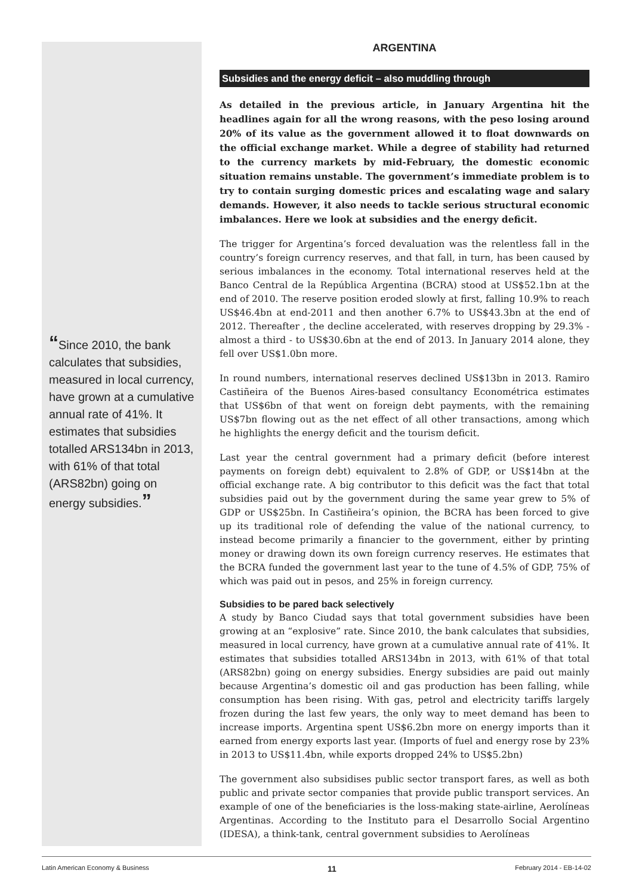“Since 2010, the bank calculates that subsidies, measured in local currency, have grown at a cumulative annual rate of 41%. It estimates that subsidies totalled ARS134bn in 2013, with 61% of that total (ARS82bn) going on energy subsidies.”
ARGENTINA
Subsidies and the energy deficit – also muddling through
As detailed in the previous article, in January Argentina hit the headlines again for all the wrong reasons, with the peso losing around 20% of its value as the government allowed it to float downwards on the official exchange market. While a degree of stability had returned to the currency markets by mid-February, the domestic economic situation remains unstable. The government’s immediate problem is to try to contain surging domestic prices and escalating wage and salary demands. However, it also needs to tackle serious structural economic imbalances. Here we look at subsidies and the energy deficit.
The trigger for Argentina’s forced devaluation was the relentless fall in the country’s foreign currency reserves, and that fall, in turn, has been caused by serious imbalances in the economy. Total international reserves held at the Banco Central de la República Argentina (BCRA) stood at US$52.1bn at the end of 2010. The reserve position eroded slowly at first, falling 10.9% to reach US$46.4bn at end-2011 and then another 6.7% to US$43.3bn at the end of 2012. Thereafter , the decline accelerated, with reserves dropping by 29.3% - almost a third - to US$30.6bn at the end of 2013. In January 2014 alone, they fell over US$1.0bn more.
In round numbers, international reserves declined US$13bn in 2013. Ramiro Castiñeira of the Buenos Aires-based consultancy Econométrica estimates that US$6bn of that went on foreign debt payments, with the remaining US$7bn flowing out as the net effect of all other transactions, among which he highlights the energy deficit and the tourism deficit.
Last year the central government had a primary deficit (before interest payments on foreign debt) equivalent to 2.8% of GDP, or US$14bn at the official exchange rate. A big contributor to this deficit was the fact that total subsidies paid out by the government during the same year grew to 5% of GDP or US$25bn. In Castiñeira’s opinion, the BCRA has been forced to give up its traditional role of defending the value of the national currency, to instead become primarily a financier to the government, either by printing money or drawing down its own foreign currency reserves. He estimates that the BCRA funded the government last year to the tune of 4.5% of GDP, 75% of which was paid out in pesos, and 25% in foreign currency.
Subsidies to be pared back selectively
A study by Banco Ciudad says that total government subsidies have been growing at an “explosive” rate. Since 2010, the bank calculates that subsidies, measured in local currency, have grown at a cumulative annual rate of 41%. It estimates that subsidies totalled ARS134bn in 2013, with 61% of that total (ARS82bn) going on energy subsidies. Energy subsidies are paid out mainly because Argentina’s domestic oil and gas production has been falling, while consumption has been rising. With gas, petrol and electricity tariffs largely frozen during the last few years, the only way to meet demand has been to increase imports. Argentina spent US$6.2bn more on energy imports than it earned from energy exports last year. (Imports of fuel and energy rose by 23% in 2013 to US$11.4bn, while exports dropped 24% to US$5.2bn)
The government also subsidises public sector transport fares, as well as both public and private sector companies that provide public transport services. An example of one of the beneficiaries is the loss-making state-airline, Aerolíneas Argentinas. According to the Instituto para el Desarrollo Social Argentino (IDESA), a think-tank, central government subsidies to Aerolíneas
Latin American Economy & Business 11 February 2014 - EB-14-02